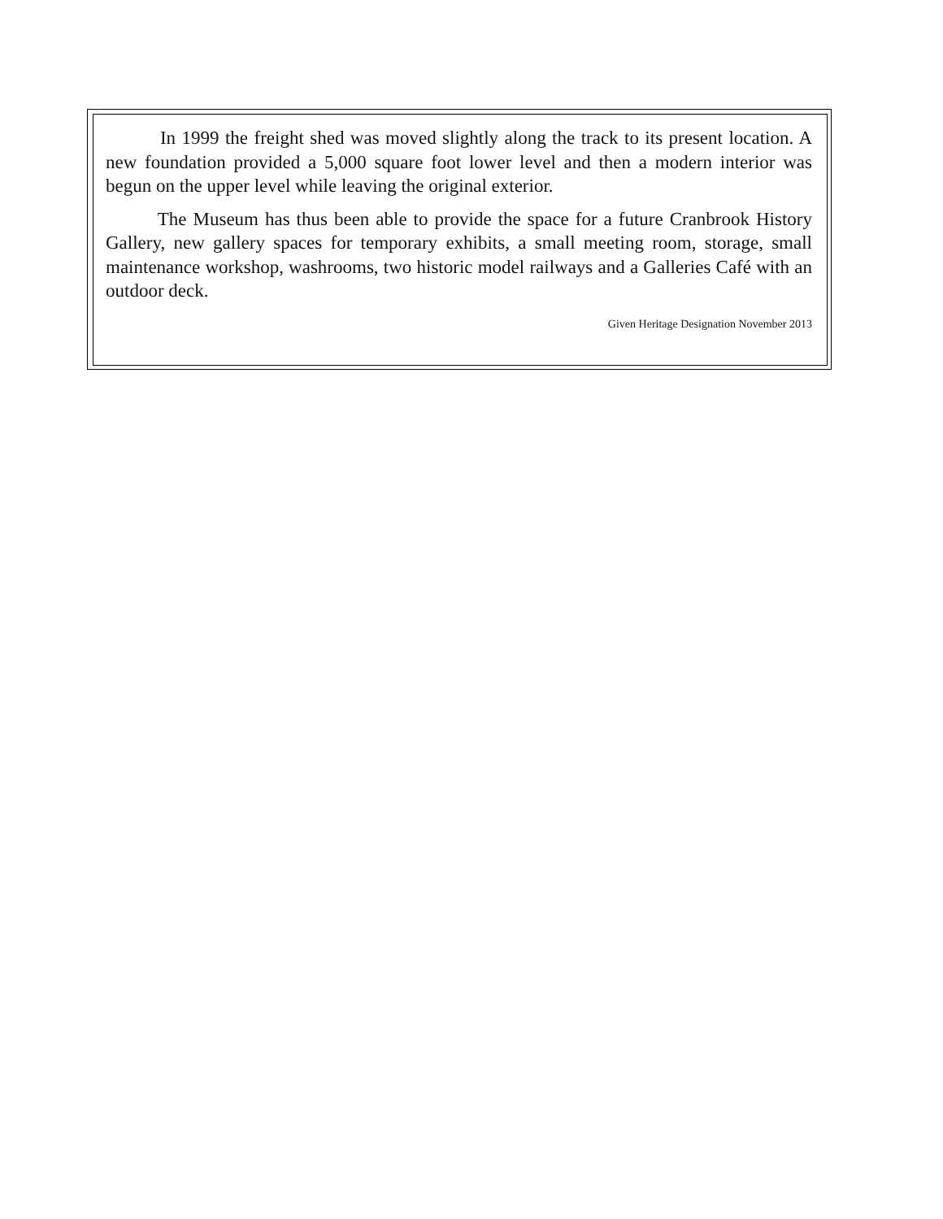In 1999 the freight shed was moved slightly along the track to its present location. A new foundation provided a 5,000 square foot lower level and then a modern interior was begun on the upper level while leaving the original exterior.
The Museum has thus been able to provide the space for a future Cranbrook History Gallery, new gallery spaces for temporary exhibits, a small meeting room, storage, small maintenance workshop, washrooms, two historic model railways and a Galleries Café with an outdoor deck.
Given Heritage Designation November 2013